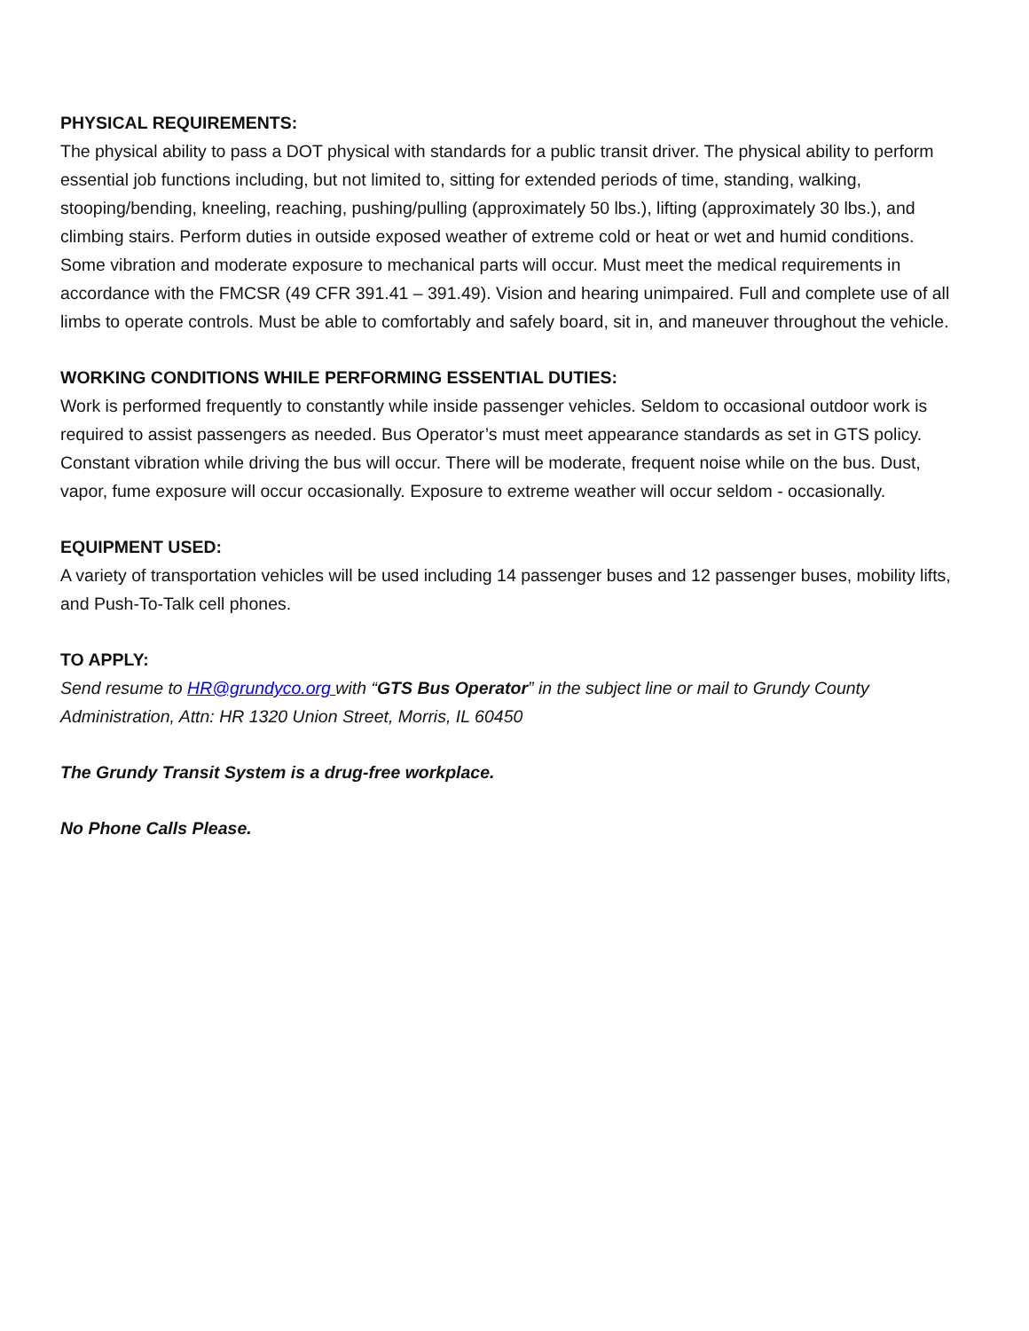PHYSICAL REQUIREMENTS:
The physical ability to pass a DOT physical with standards for a public transit driver. The physical ability to perform essential job functions including, but not limited to, sitting for extended periods of time, standing, walking, stooping/bending, kneeling, reaching, pushing/pulling (approximately 50 lbs.), lifting (approximately 30 lbs.), and climbing stairs. Perform duties in outside exposed weather of extreme cold or heat or wet and humid conditions. Some vibration and moderate exposure to mechanical parts will occur. Must meet the medical requirements in accordance with the FMCSR (49 CFR 391.41 – 391.49). Vision and hearing unimpaired. Full and complete use of all limbs to operate controls. Must be able to comfortably and safely board, sit in, and maneuver throughout the vehicle.
WORKING CONDITIONS WHILE PERFORMING ESSENTIAL DUTIES:
Work is performed frequently to constantly while inside passenger vehicles. Seldom to occasional outdoor work is required to assist passengers as needed. Bus Operator’s must meet appearance standards as set in GTS policy. Constant vibration while driving the bus will occur. There will be moderate, frequent noise while on the bus. Dust, vapor, fume exposure will occur occasionally. Exposure to extreme weather will occur seldom - occasionally.
EQUIPMENT USED:
A variety of transportation vehicles will be used including 14 passenger buses and 12 passenger buses, mobility lifts, and Push-To-Talk cell phones.
TO APPLY:
Send resume to HR@grundyco.org with “GTS Bus Operator” in the subject line or mail to Grundy County Administration, Attn: HR 1320 Union Street, Morris, IL 60450
The Grundy Transit System is a drug-free workplace.
No Phone Calls Please.